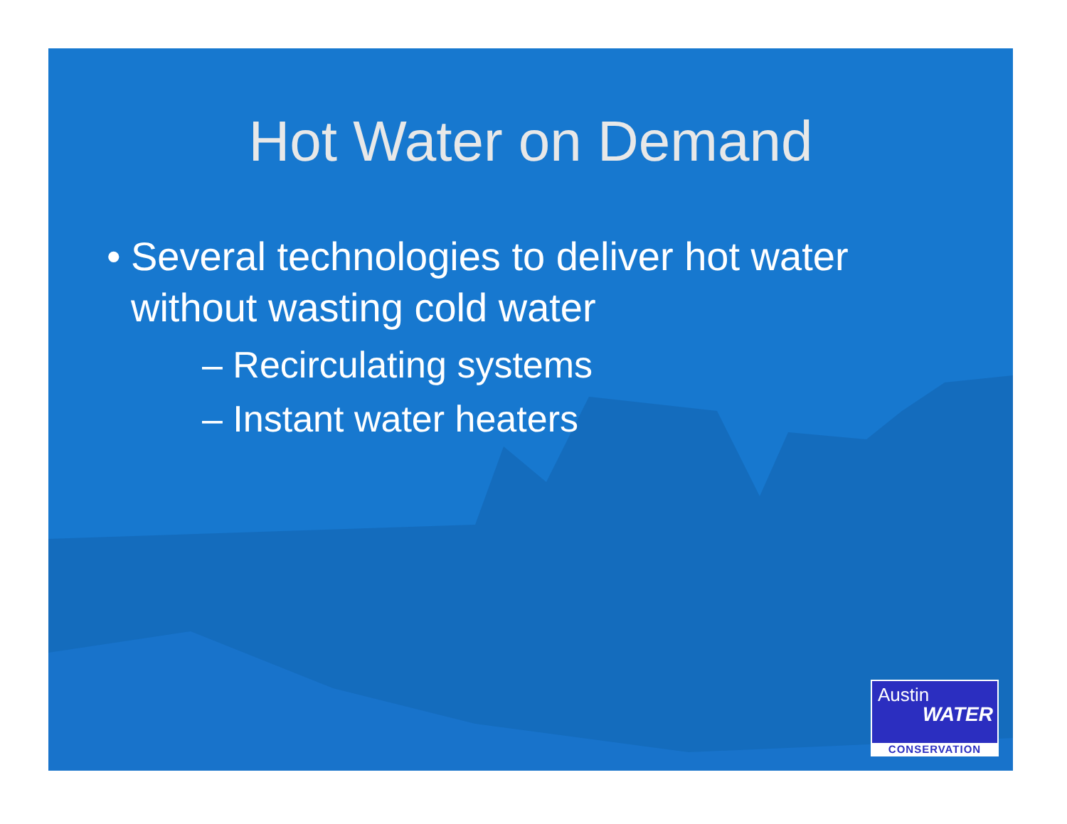Hot Water on Demand
• Several technologies to deliver hot water without wasting cold water
– Recirculating systems
– Instant water heaters
Austin
WATER
CONSERVATION